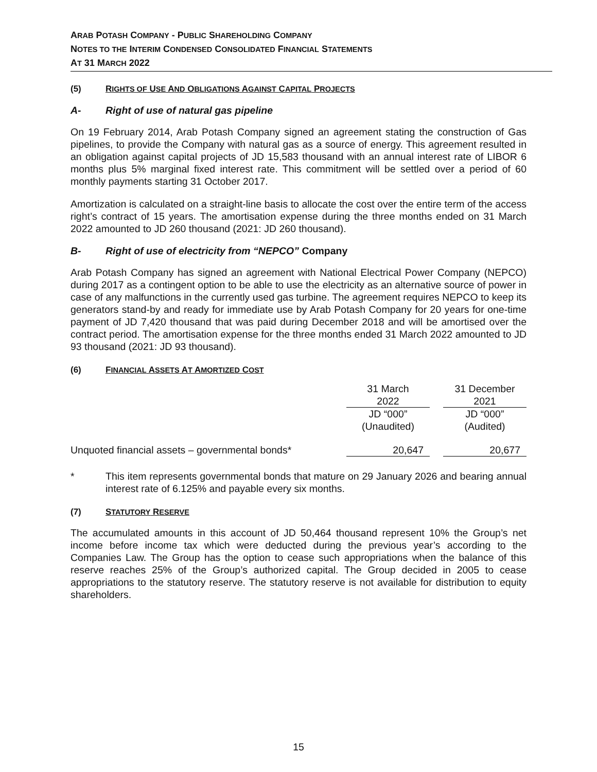ARAB POTASH COMPANY - PUBLIC SHAREHOLDING COMPANY
NOTES TO THE INTERIM CONDENSED CONSOLIDATED FINANCIAL STATEMENTS
AT 31 MARCH 2022
(5) RIGHTS OF USE AND OBLIGATIONS AGAINST CAPITAL PROJECTS
A- Right of use of natural gas pipeline
On 19 February 2014, Arab Potash Company signed an agreement stating the construction of Gas pipelines, to provide the Company with natural gas as a source of energy. This agreement resulted in an obligation against capital projects of JD 15,583 thousand with an annual interest rate of LIBOR 6 months plus 5% marginal fixed interest rate. This commitment will be settled over a period of 60 monthly payments starting 31 October 2017.
Amortization is calculated on a straight-line basis to allocate the cost over the entire term of the access right’s contract of 15 years. The amortisation expense during the three months ended on 31 March 2022 amounted to JD 260 thousand (2021: JD 260 thousand).
B- Right of use of electricity from “NEPCO” Company
Arab Potash Company has signed an agreement with National Electrical Power Company (NEPCO) during 2017 as a contingent option to be able to use the electricity as an alternative source of power in case of any malfunctions in the currently used gas turbine. The agreement requires NEPCO to keep its generators stand-by and ready for immediate use by Arab Potash Company for 20 years for one-time payment of JD 7,420 thousand that was paid during December 2018 and will be amortised over the contract period. The amortisation expense for the three months ended 31 March 2022 amounted to JD 93 thousand (2021: JD 93 thousand).
(6) FINANCIAL ASSETS AT AMORTIZED COST
| | 31 March | | 31 December |
| | 2022 | | 2021 |
| | JD “000” | | JD “000” |
| | (Unaudited) | | (Audited) |
| Unquoted financial assets – governmental bonds* | 20,647 | | 20,677 |
* This item represents governmental bonds that mature on 29 January 2026 and bearing annual interest rate of 6.125% and payable every six months.
(7) STATUTORY RESERVE
The accumulated amounts in this account of JD 50,464 thousand represent 10% the Group’s net income before income tax which were deducted during the previous year’s according to the Companies Law. The Group has the option to cease such appropriations when the balance of this reserve reaches 25% of the Group’s authorized capital. The Group decided in 2005 to cease appropriations to the statutory reserve. The statutory reserve is not available for distribution to equity shareholders.
15